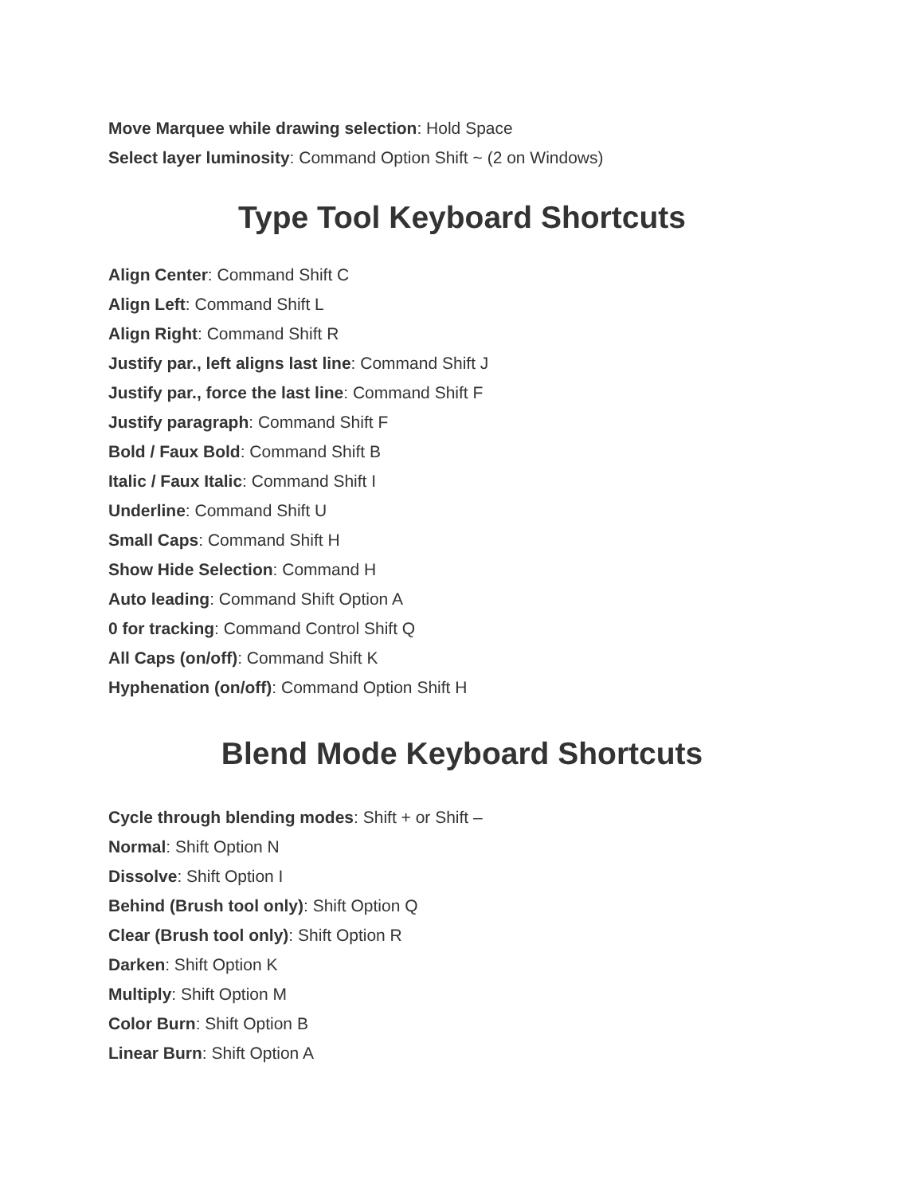Move Marquee while drawing selection: Hold Space
Select layer luminosity: Command Option Shift ~ (2 on Windows)
Type Tool Keyboard Shortcuts
Align Center: Command Shift C
Align Left: Command Shift L
Align Right: Command Shift R
Justify par., left aligns last line: Command Shift J
Justify par., force the last line: Command Shift F
Justify paragraph: Command Shift F
Bold / Faux Bold: Command Shift B
Italic / Faux Italic: Command Shift I
Underline: Command Shift U
Small Caps: Command Shift H
Show Hide Selection: Command H
Auto leading: Command Shift Option A
0 for tracking: Command Control Shift Q
All Caps (on/off): Command Shift K
Hyphenation (on/off): Command Option Shift H
Blend Mode Keyboard Shortcuts
Cycle through blending modes: Shift + or Shift –
Normal: Shift Option N
Dissolve: Shift Option I
Behind (Brush tool only): Shift Option Q
Clear (Brush tool only): Shift Option R
Darken: Shift Option K
Multiply: Shift Option M
Color Burn: Shift Option B
Linear Burn: Shift Option A